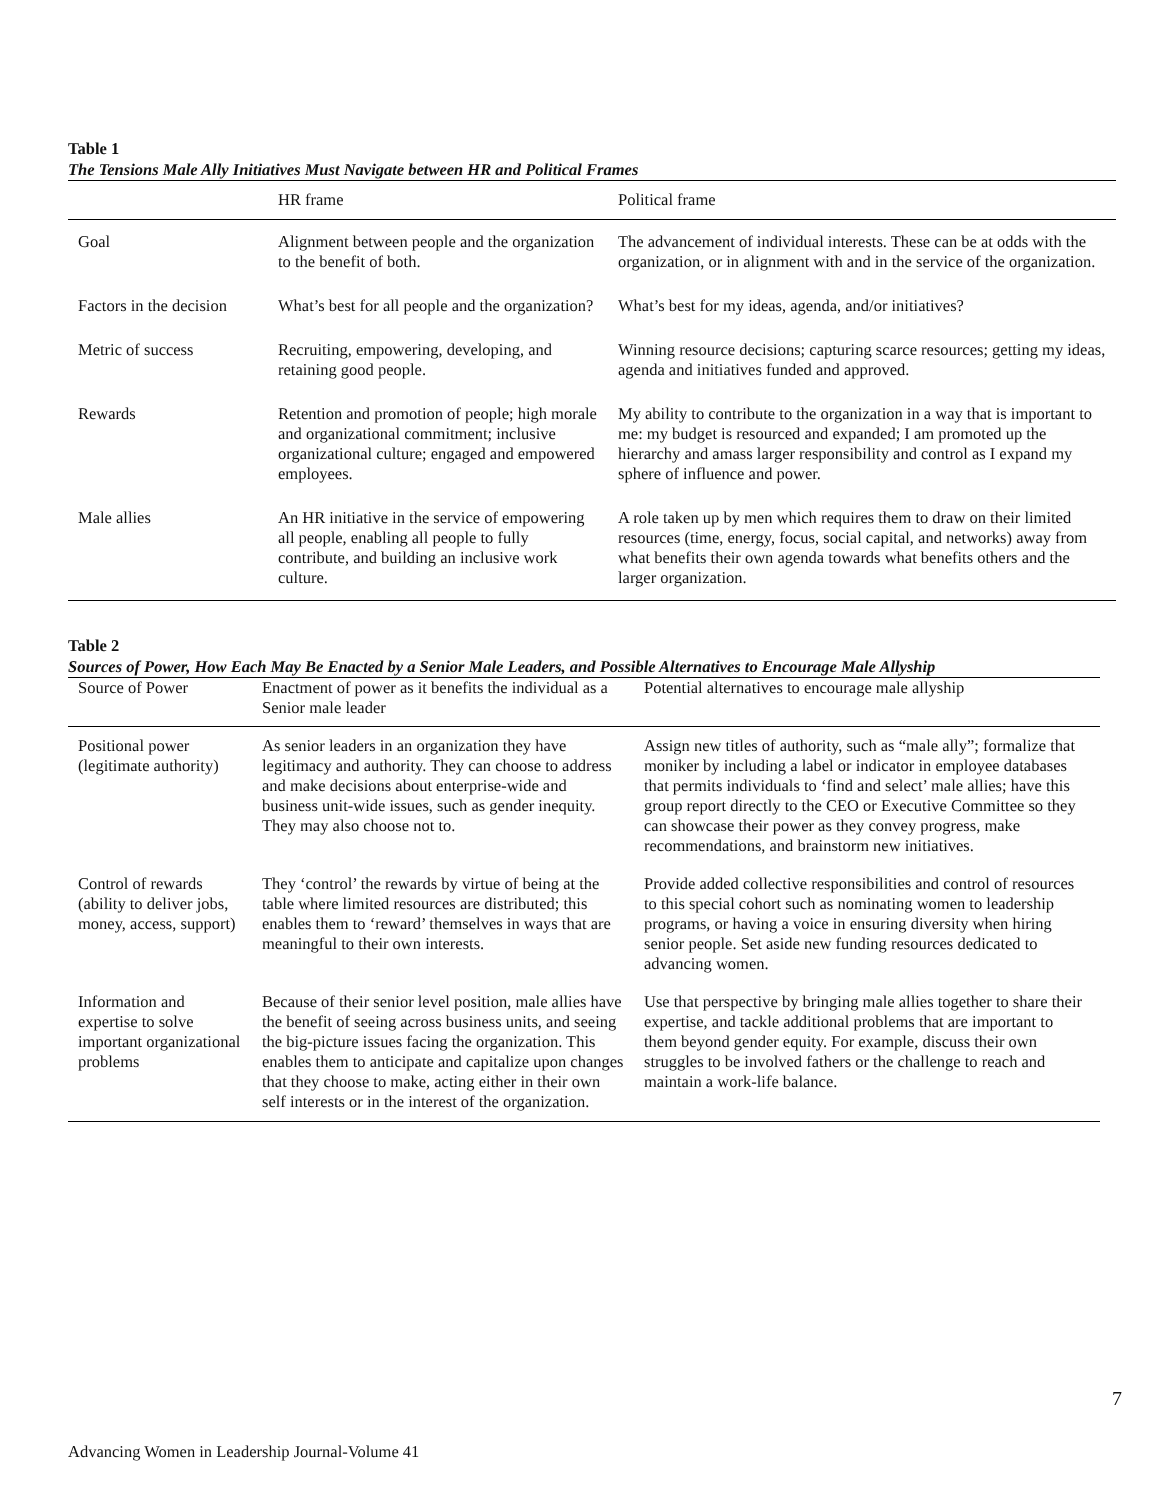Table 1
The Tensions Male Ally Initiatives Must Navigate between HR and Political Frames
| | HR frame | Political frame |
| Goal | Alignment between people and the organization to the benefit of both. | The advancement of individual interests. These can be at odds with the organization, or in alignment with and in the service of the organization. |
| Factors in the decision | What’s best for all people and the organization? | What’s best for my ideas, agenda, and/or initiatives? |
| Metric of success | Recruiting, empowering, developing, and retaining good people. | Winning resource decisions; capturing scarce resources; getting my ideas, agenda and initiatives funded and approved. |
| Rewards | Retention and promotion of people; high morale and organizational commitment; inclusive organizational culture; engaged and empowered employees. | My ability to contribute to the organization in a way that is important to me: my budget is resourced and expanded; I am promoted up the hierarchy and amass larger responsibility and control as I expand my sphere of influence and power. |
| Male allies | An HR initiative in the service of empowering all people, enabling all people to fully contribute, and building an inclusive work culture. | A role taken up by men which requires them to draw on their limited resources (time, energy, focus, social capital, and networks) away from what benefits their own agenda towards what benefits others and the larger organization. |
Table 2
Sources of Power, How Each May Be Enacted by a Senior Male Leaders, and Possible Alternatives to Encourage Male Allyship
| Source of Power | Enactment of power as it benefits the individual as a Senior male leader | Potential alternatives to encourage male allyship |
| Positional power (legitimate authority) | As senior leaders in an organization they have legitimacy and authority. They can choose to address and make decisions about enterprise-wide and business unit-wide issues, such as gender inequity. They may also choose not to. | Assign new titles of authority, such as “male ally”; formalize that moniker by including a label or indicator in employee databases that permits individuals to ‘find and select’ male allies; have this group report directly to the CEO or Executive Committee so they can showcase their power as they convey progress, make recommendations, and brainstorm new initiatives. |
| Control of rewards (ability to deliver jobs, money, access, support) | They ‘control’ the rewards by virtue of being at the table where limited resources are distributed; this enables them to ‘reward’ themselves in ways that are meaningful to their own interests. | Provide added collective responsibilities and control of resources to this special cohort such as nominating women to leadership programs, or having a voice in ensuring diversity when hiring senior people. Set aside new funding resources dedicated to advancing women. |
| Information and expertise to solve important organizational problems | Because of their senior level position, male allies have the benefit of seeing across business units, and seeing the big-picture issues facing the organization. This enables them to anticipate and capitalize upon changes that they choose to make, acting either in their own self interests or in the interest of the organization. | Use that perspective by bringing male allies together to share their expertise, and tackle additional problems that are important to them beyond gender equity. For example, discuss their own struggles to be involved fathers or the challenge to reach and maintain a work-life balance. |
7
Advancing Women in Leadership Journal-Volume 41